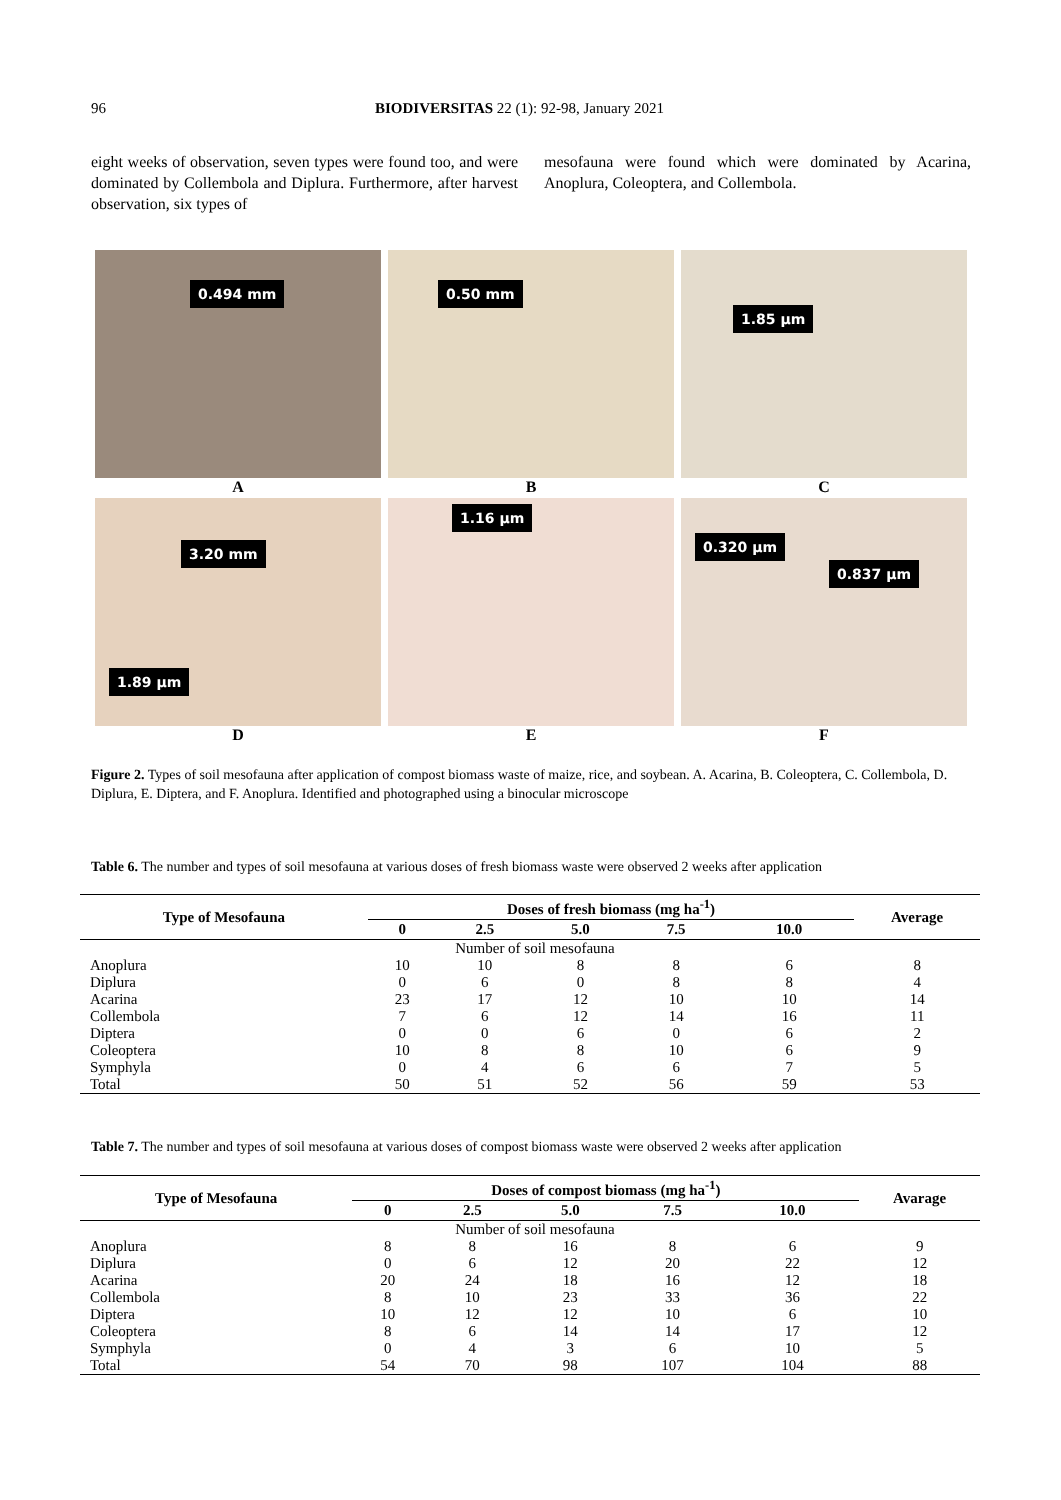96 BIODIVERSITAS 22 (1): 92-98, January 2021
eight weeks of observation, seven types were found too, and were dominated by Collembola and Diplura. Furthermore, after harvest observation, six types of
mesofauna were found which were dominated by Acarina, Anoplura, Coleoptera, and Collembola.
0.494 mm
0.50 mm
1.85 µm
A
B
C
3.20 mm
1.89 µm
1.16 µm
0.320 µm
0.837 µm
D
E
F
Figure 2. Types of soil mesofauna after application of compost biomass waste of maize, rice, and soybean. A. Acarina, B. Coleoptera, C. Collembola, D. Diplura, E. Diptera, and F. Anoplura. Identified and photographed using a binocular microscope
Table 6. The number and types of soil mesofauna at various doses of fresh biomass waste were observed 2 weeks after application
| Type of Mesofauna | Doses of fresh biomass (mg ha<sup>-1</sup>) | | | | | Average |
| --- | --- | --- | --- | --- | --- | --- |
| | 0 | 2.5 | 5.0 | 7.5 | 10.0 | |
| Number of soil mesofauna | | | | | | |
| Anoplura | 10 | 10 | 8 | 8 | 6 | 8 |
| Diplura | 0 | 6 | 0 | 8 | 8 | 4 |
| Acarina | 23 | 17 | 12 | 10 | 10 | 14 |
| Collembola | 7 | 6 | 12 | 14 | 16 | 11 |
| Diptera | 0 | 0 | 6 | 0 | 6 | 2 |
| Coleoptera | 10 | 8 | 8 | 10 | 6 | 9 |
| Symphyla | 0 | 4 | 6 | 6 | 7 | 5 |
| Total | 50 | 51 | 52 | 56 | 59 | 53 |
Table 7. The number and types of soil mesofauna at various doses of compost biomass waste were observed 2 weeks after application
| Type of Mesofauna | Doses of compost biomass (mg ha<sup>-1</sup>) | | | | | Avarage |
| --- | --- | --- | --- | --- | --- | --- |
| | 0 | 2.5 | 5.0 | 7.5 | 10.0 | |
| Number of soil mesofauna | | | | | | |
| Anoplura | 8 | 8 | 16 | 8 | 6 | 9 |
| Diplura | 0 | 6 | 12 | 20 | 22 | 12 |
| Acarina | 20 | 24 | 18 | 16 | 12 | 18 |
| Collembola | 8 | 10 | 23 | 33 | 36 | 22 |
| Diptera | 10 | 12 | 12 | 10 | 6 | 10 |
| Coleoptera | 8 | 6 | 14 | 14 | 17 | 12 |
| Symphyla | 0 | 4 | 3 | 6 | 10 | 5 |
| Total | 54 | 70 | 98 | 107 | 104 | 88 |